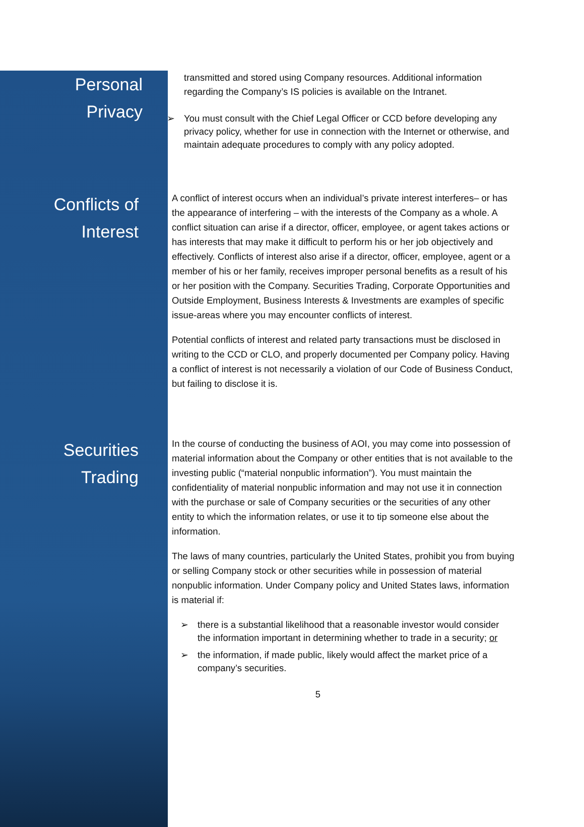Personal
Privacy
transmitted and stored using Company resources. Additional information regarding the Company’s IS policies is available on the Intranet.
➢ You must consult with the Chief Legal Officer or CCD before developing any privacy policy, whether for use in connection with the Internet or otherwise, and maintain adequate procedures to comply with any policy adopted.
Conflicts of
Interest
A conflict of interest occurs when an individual’s private interest interferes– or has the appearance of interfering – with the interests of the Company as a whole. A conflict situation can arise if a director, officer, employee, or agent takes actions or has interests that may make it difficult to perform his or her job objectively and effectively. Conflicts of interest also arise if a director, officer, employee, agent or a member of his or her family, receives improper personal benefits as a result of his or her position with the Company. Securities Trading, Corporate Opportunities and Outside Employment, Business Interests & Investments are examples of specific issue-areas where you may encounter conflicts of interest.
Potential conflicts of interest and related party transactions must be disclosed in writing to the CCD or CLO, and properly documented per Company policy. Having a conflict of interest is not necessarily a violation of our Code of Business Conduct, but failing to disclose it is.
Securities
Trading
In the course of conducting the business of AOI, you may come into possession of material information about the Company or other entities that is not available to the investing public (“material nonpublic information”). You must maintain the confidentiality of material nonpublic information and may not use it in connection with the purchase or sale of Company securities or the securities of any other entity to which the information relates, or use it to tip someone else about the information.
The laws of many countries, particularly the United States, prohibit you from buying or selling Company stock or other securities while in possession of material nonpublic information. Under Company policy and United States laws, information is material if:
➢ there is a substantial likelihood that a reasonable investor would consider the information important in determining whether to trade in a security; or
➢ the information, if made public, likely would affect the market price of a company’s securities.
5